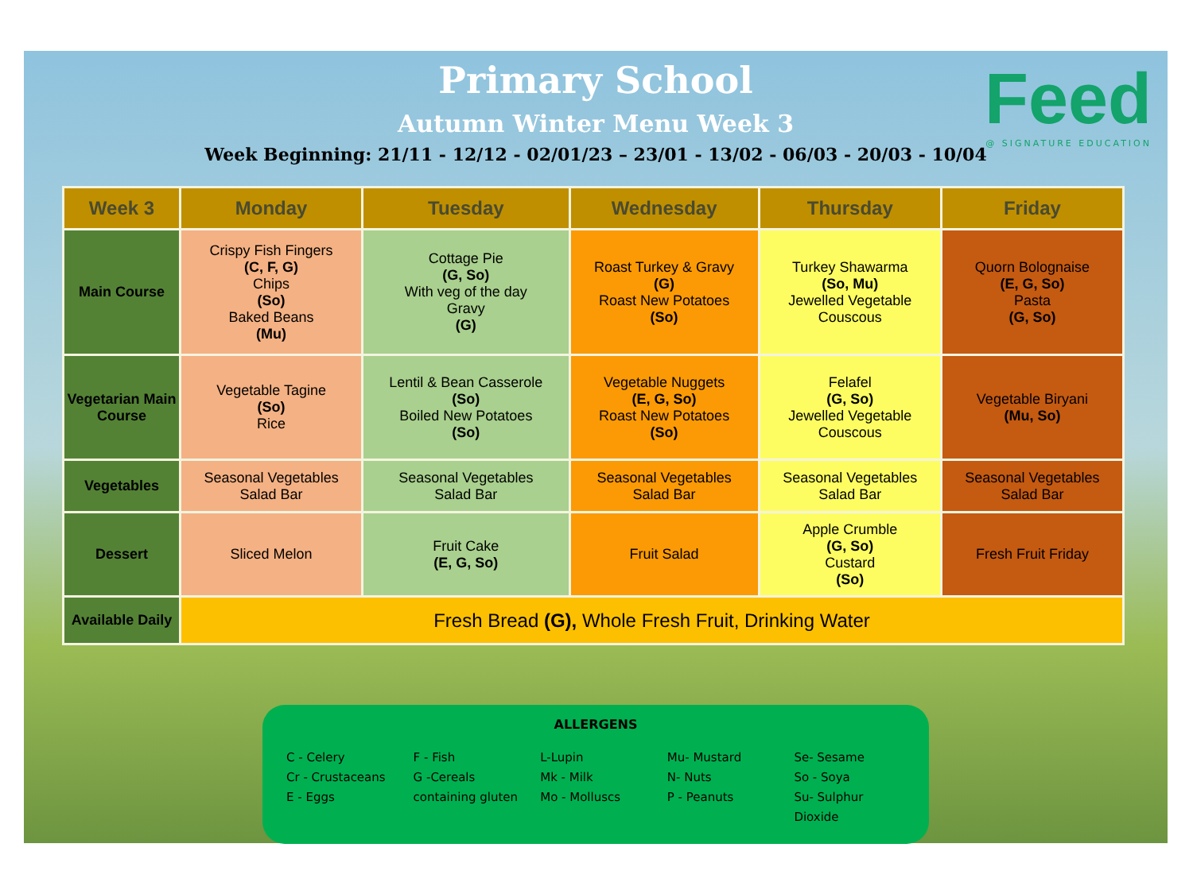Feed
@ SIGNATURE EDUCATION
Primary School
Autumn Winter Menu Week 3
Week Beginning: 21/11 - 12/12 - 02/01/23 – 23/01 - 13/02 - 06/03 - 20/03 - 10/04
| Week 3 | Monday | Tuesday | Wednesday | Thursday | Friday |
| --- | --- | --- | --- | --- | --- |
| Main Course | Crispy Fish Fingers (C, F, G) Chips (So) Baked Beans (Mu) | Cottage Pie (G, So) With veg of the day Gravy (G) | Roast Turkey & Gravy (G) Roast New Potatoes (So) | Turkey Shawarma (So, Mu) Jewelled Vegetable Couscous | Quorn Bolognaise (E, G, So) Pasta (G, So) |
| Vegetarian Main Course | Vegetable Tagine (So) Rice | Lentil & Bean Casserole (So) Boiled New Potatoes (So) | Vegetable Nuggets (E, G, So) Roast New Potatoes (So) | Felafel (G, So) Jewelled Vegetable Couscous | Vegetable Biryani (Mu, So) |
| Vegetables | Seasonal Vegetables Salad Bar | Seasonal Vegetables Salad Bar | Seasonal Vegetables Salad Bar | Seasonal Vegetables Salad Bar | Seasonal Vegetables Salad Bar |
| Dessert | Sliced Melon | Fruit Cake (E, G, So) | Fruit Salad | Apple Crumble (G, So) Custard (So) | Fresh Fruit Friday |
| Available Daily | Fresh Bread (G), Whole Fresh Fruit, Drinking Water | | | | |
ALLERGENS
C - Celery
Cr - Crustaceans
E - Eggs
F - Fish
G -Cereals
containing gluten
L-Lupin
Mk - Milk
Mo - Molluscs
Mu- Mustard
N- Nuts
P - Peanuts
Se- Sesame
So - Soya
Su- Sulphur Dioxide